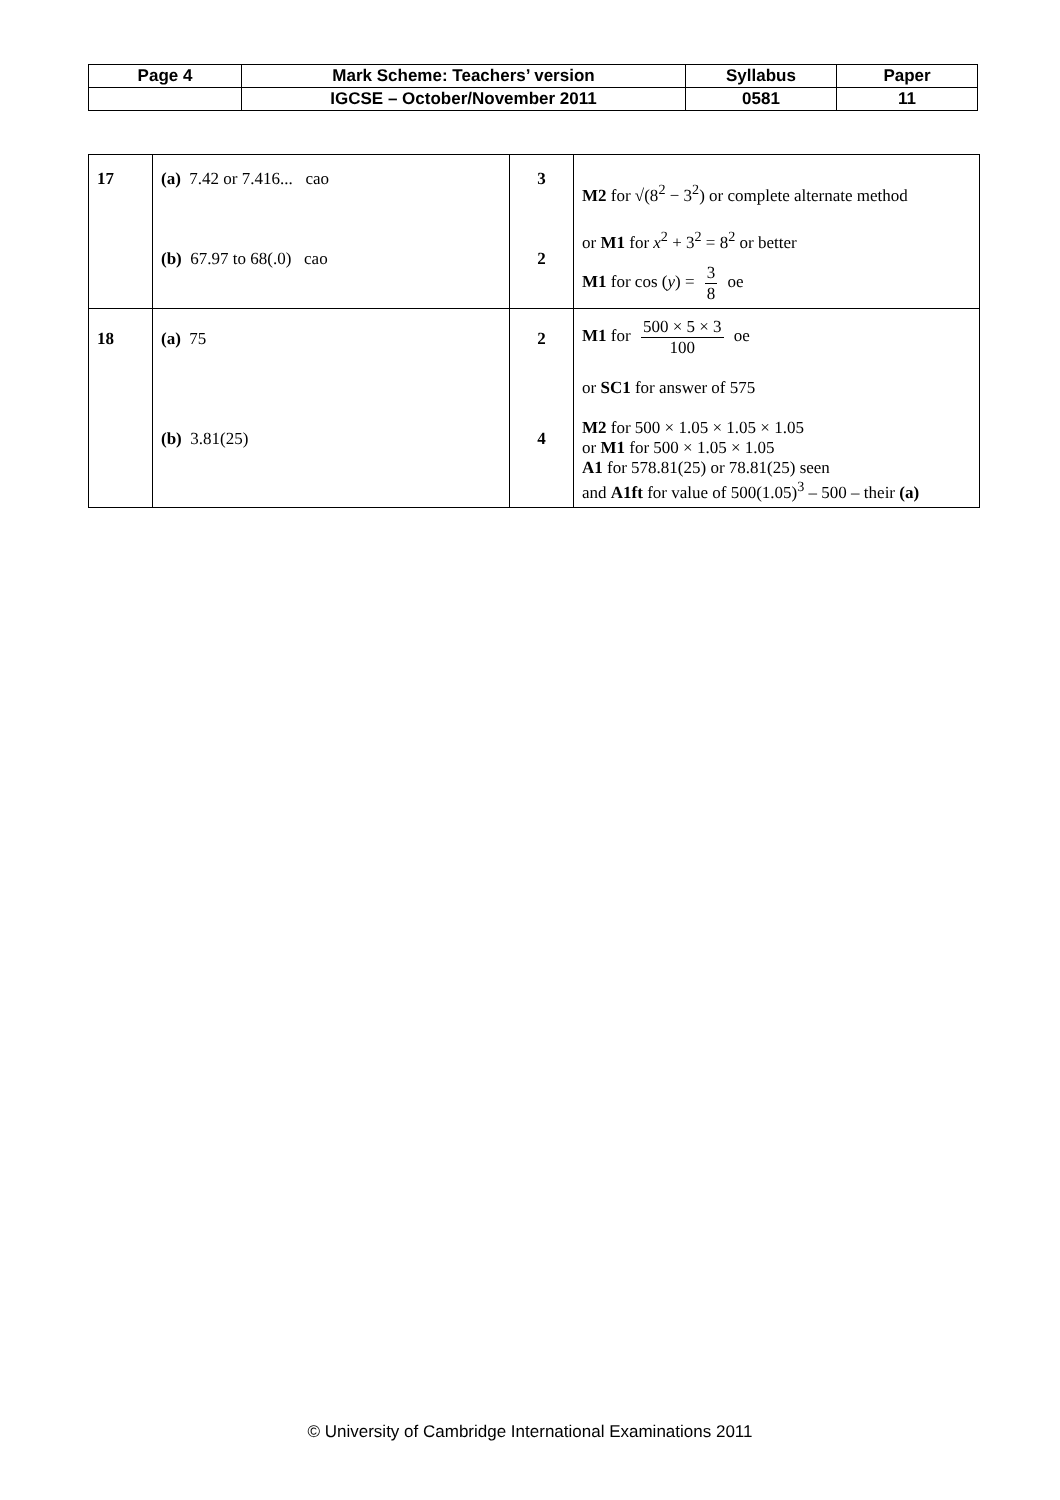| Page 4 | Mark Scheme: Teachers’ version | Syllabus | Paper |
| | IGCSE – October/November 2011 | 0581 | 11 |
| 17 | (a) 7.42 or 7.416... cao (b) 67.97 to 68(.0) cao | 3 2 | M2 for √(8<sup>2</sup> − 3<sup>2</sup>) or complete alternate method or M1 for x<sup>2</sup> + 3<sup>2</sup> = 8<sup>2</sup> or better M1 for cos ( y ) = 3 8 oe |
| 18 | (a) 75 (b) 3.81(25) | 2 4 | M1 for 500 × 5 × 3 100 oe or SC1 for answer of 575 M2 for 500 × 1.05 × 1.05 × 1.05 or M1 for 500 × 1.05 × 1.05 A1 for 578.81(25) or 78.81(25) seen and A1ft for value of 500(1.05)<sup>3</sup> – 500 – their (a) |
© University of Cambridge International Examinations 2011